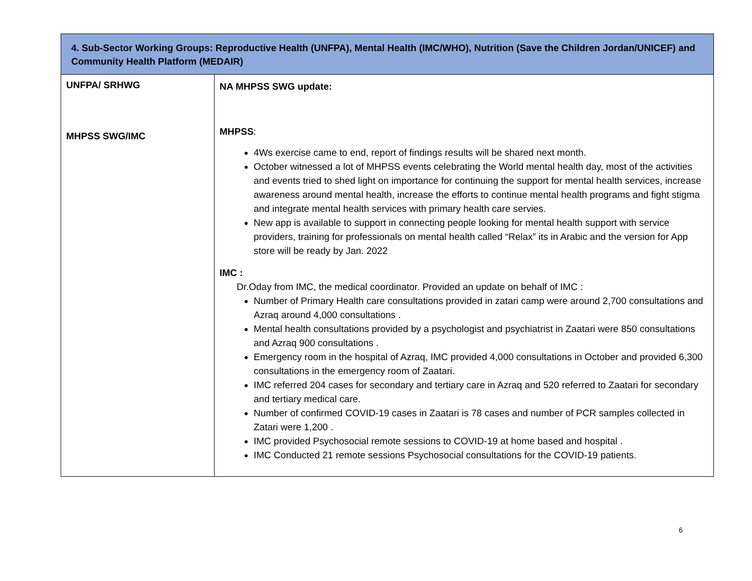| 4. Sub-Sector Working Groups: Reproductive Health (UNFPA), Mental Health (IMC/WHO), Nutrition (Save the Children Jordan/UNICEF) and Community Health Platform (MEDAIR) | |
| --- | --- |
| UNFPA/ SRHWG MHPSS SWG/IMC | NA MHPSS SWG update: MHPSS : 4Ws exercise came to end, report of findings results will be shared next month. October witnessed a lot of MHPSS events celebrating the World mental health day, most of the activities and events tried to shed light on importance for continuing the support for mental health services, increase awareness around mental health, increase the efforts to continue mental health programs and fight stigma and integrate mental health services with primary health care servies. New app is available to support in connecting people looking for mental health support with service providers, training for professionals on mental health called “Relax” its in Arabic and the version for App store will be ready by Jan. 2022 IMC : Dr.Oday from IMC, the medical coordinator. Provided an update on behalf of IMC : Number of Primary Health care consultations provided in zatari camp were around 2,700 consultations and Azraq around 4,000 consultations . Mental health consultations provided by a psychologist and psychiatrist in Zaatari were 850 consultations and Azraq 900 consultations . Emergency room in the hospital of Azraq, IMC provided 4,000 consultations in October and provided 6,300 consultations in the emergency room of Zaatari. IMC referred 204 cases for secondary and tertiary care in Azraq and 520 referred to Zaatari for secondary and tertiary medical care. Number of confirmed COVID-19 cases in Zaatari is 78 cases and number of PCR samples collected in Zatari were 1,200 . IMC provided Psychosocial remote sessions to COVID-19 at home based and hospital . IMC Conducted 21 remote sessions Psychosocial consultations for the COVID-19 patients . |
6